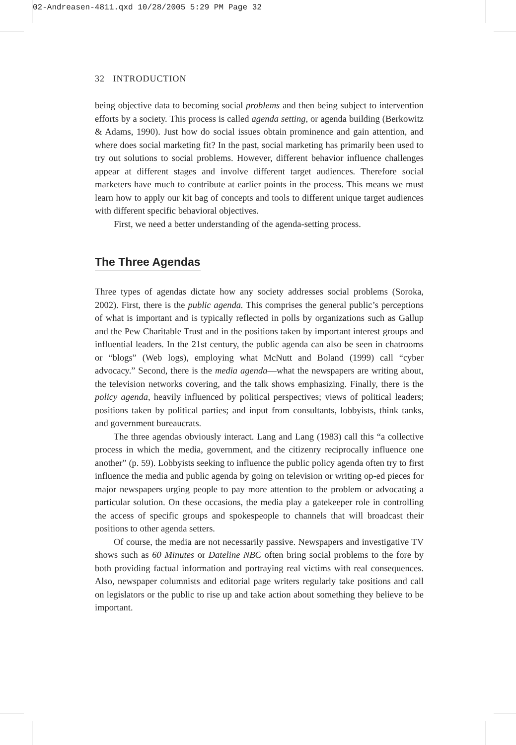02-Andreasen-4811.qxd 10/28/2005 5:29 PM Page 32
32 INTRODUCTION
being objective data to becoming social problems and then being subject to intervention efforts by a society. This process is called agenda setting, or agenda building (Berkowitz & Adams, 1990). Just how do social issues obtain prominence and gain attention, and where does social marketing fit? In the past, social marketing has primarily been used to try out solutions to social problems. However, different behavior influence challenges appear at different stages and involve different target audiences. Therefore social marketers have much to contribute at earlier points in the process. This means we must learn how to apply our kit bag of concepts and tools to different unique target audiences with different specific behavioral objectives.
First, we need a better understanding of the agenda-setting process.
The Three Agendas
Three types of agendas dictate how any society addresses social problems (Soroka, 2002). First, there is the public agenda. This comprises the general public’s perceptions of what is important and is typically reflected in polls by organizations such as Gallup and the Pew Charitable Trust and in the positions taken by important interest groups and influential leaders. In the 21st century, the public agenda can also be seen in chatrooms or “blogs” (Web logs), employing what McNutt and Boland (1999) call “cyber advocacy.” Second, there is the media agenda—what the newspapers are writing about, the television networks covering, and the talk shows emphasizing. Finally, there is the policy agenda, heavily influenced by political perspectives; views of political leaders; positions taken by political parties; and input from consultants, lobbyists, think tanks, and government bureaucrats.
The three agendas obviously interact. Lang and Lang (1983) call this “a collective process in which the media, government, and the citizenry reciprocally influence one another” (p. 59). Lobbyists seeking to influence the public policy agenda often try to first influence the media and public agenda by going on television or writing op-ed pieces for major newspapers urging people to pay more attention to the problem or advocating a particular solution. On these occasions, the media play a gatekeeper role in controlling the access of specific groups and spokespeople to channels that will broadcast their positions to other agenda setters.
Of course, the media are not necessarily passive. Newspapers and investigative TV shows such as 60 Minutes or Dateline NBC often bring social problems to the fore by both providing factual information and portraying real victims with real consequences. Also, newspaper columnists and editorial page writers regularly take positions and call on legislators or the public to rise up and take action about something they believe to be important.